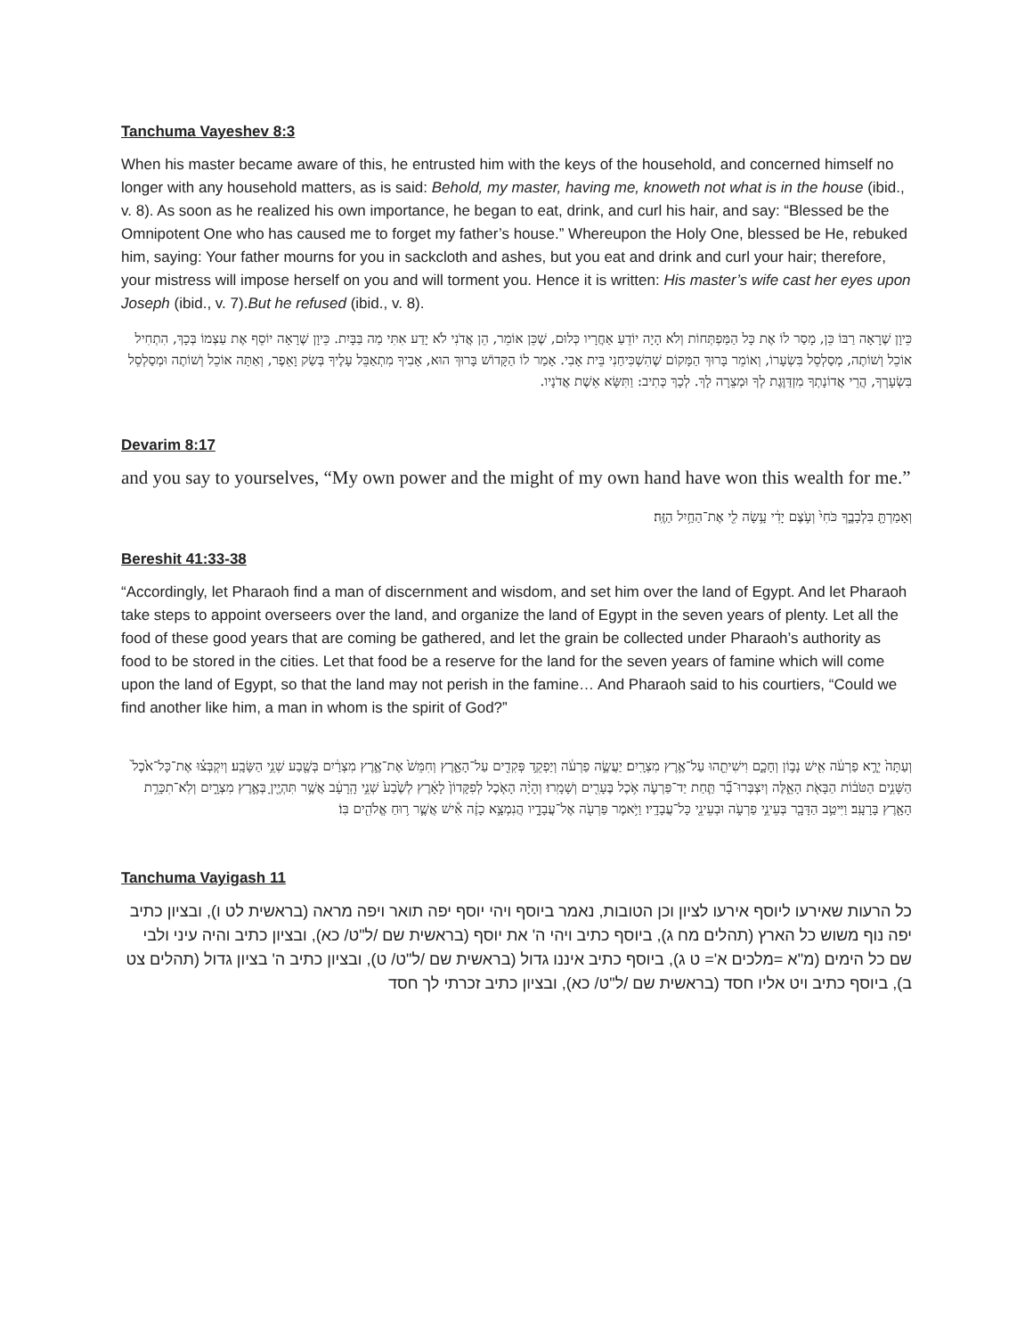Tanchuma Vayeshev 8:3
When his master became aware of this, he entrusted him with the keys of the household, and concerned himself no longer with any household matters, as is said: Behold, my master, having me, knoweth not what is in the house (ibid., v. 8). As soon as he realized his own importance, he began to eat, drink, and curl his hair, and say: “Blessed be the Omnipotent One who has caused me to forget my father’s house.” Whereupon the Holy One, blessed be He, rebuked him, saying: Your father mourns for you in sackcloth and ashes, but you eat and drink and curl your hair; therefore, your mistress will impose herself on you and will torment you. Hence it is written: His master’s wife cast her eyes upon Joseph (ibid., v. 7).But he refused (ibid., v. 8).
כֵּיוָן שֶׁרָאָה רַבּוֹ כֵּן, מָסַר לוֹ אֶת כָּל הַמַּפְתְּחוֹת וְלֹא הָיָה יוֹדֵעַ אַחֲרָיו כְּלוּם, שֶׁכֵּן אוֹמֵר, הֵן אֲדֹנִי לֹא יָדַע אִתִּי מַה בַּבָּיִת. כֵּיוָן שֶׁרָאָה יוֹסֵף אֶת עַצְמוֹ בְּכָךְ, הִתְחִיל אוֹכֵל וְשׁוֹתֶה, מְסַלְסֵל בִּשְׂעָרוֹ, וְאוֹמֵר בָּרוּךְ הַמָּקוֹם שֶׁהִשְׁכִּיחַנִי בֵּית אָבִי. אָמַר לוֹ הַקָּדוֹשׁ בָּרוּךְ הוּא, אָבִיךָ מִתְאַבֵּל עָלֶיךָ בְּשַׂק וָאֵפֶר, וְאַתָּה אוֹכֵל וְשׁוֹתֶה וּמְסַלְסֵל בִּשְׂעָרְךָ, הֲרֵי אֲדוֹנָתְךָ מִזְדַּוֶּגֶת לְךָ וּמְצֵרָה לָךְ. לְכָךְ כְּתִיב: וַתִּשָּׂא אֵשֶׁת אֲדֹנָיו.
Devarim 8:17
and you say to yourselves, “My own power and the might of my own hand have won this wealth for me.”
וְאָמַרְתָּ֖ בִּלְבָבֶ֑ךָ כֹּחִי֙ וְעֹ֣צֶם יָדִ֔י עָ֥שָׂה לִ֖י אֶת־הַחַ֥יִל הַזֶּֽה׃
Bereshit 41:33-38
“Accordingly, let Pharaoh find a man of discernment and wisdom, and set him over the land of Egypt. And let Pharaoh take steps to appoint overseers over the land, and organize the land of Egypt in the seven years of plenty. Let all the food of these good years that are coming be gathered, and let the grain be collected under Pharaoh’s authority as food to be stored in the cities. Let that food be a reserve for the land for the seven years of famine which will come upon the land of Egypt, so that the land may not perish in the famine… And Pharaoh said to his courtiers, “Could we find another like him, a man in whom is the spirit of God?”
וְעַתָּה֙ יֵרֶ֣א פַרְעֹ֔ה אִ֖ישׁ נָב֣וֹן וְחָכָ֑ם וִישִׁיתֵ֖הוּ עַל־אֶ֥רֶץ מִצְרָֽיִם׃ יַעֲשֶׂ֣ה פַרְעֹ֔ה וְיַפְקֵ֥ד פְּקִדִ֖ים עַל־הָאָ֑רֶץ וְחִמֵּשׁ֙ אֶת־אֶ֣רֶץ מִצְרַ֔יִם בְּשֶׁ֖בַע שְׁנֵ֥י הַשָּׂבָֽע׃ וְיִקְבְּצ֗וּ אֶת־כָּל־אֹ֙כֶל֙ הַשָּׁנִ֣ים הַטֹּב֔וֹת הַבָּאֹ֖ת הָאֵ֑לֶּה וְיִצְבְּרוּ־בָ֞ר תַּ֧חַת יַד־פַּרְעֹ֛ה אֹ֥כֶל בֶּעָרִ֖ים וְשָׁמָֽרוּ׃ וְהָיָ֨ה הָאֹ֤כֶל לְפִקָּדוֹן֙ לָאָ֔רֶץ לְשֶׁ֙בַע֙ שְׁנֵ֣י הָֽרָעָ֔ב אֲשֶׁ֥ר תִּהְיֶ֖יןָ בְּאֶ֣רֶץ מִצְרָ֑יִם וְלֹֽא־תִכָּרֵ֥ת הָאָ֖רֶץ בָּרָעָֽב׃ וַיִּיטַ֥ב הַדָּבָ֖ר בְּעֵינֵ֣י פַרְעֹ֑ה וּבְעֵינֵ֖י כָּל־עֲבָדָֽיו׃ וַיֹּ֥אמֶר פַּרְעֹ֖ה אֶל־עֲבָדָ֑יו הֲנִמְצָ֣א כָזֶ֔ה אִ֕ישׁ אֲשֶׁ֛ר ר֥וּחַ אֱלֹהִ֖ים בּֽוֹ׃
Tanchuma Vayigash 11
כל הרעות שאירעו ליוסף אירעו לציון וכן הטובות, נאמר ביוסף ויהי יוסף יפה תואר ויפה מראה (בראשית לט ו), ובציון כתיב יפה נוף משוש כל הארץ (תהלים מח ג), ביוסף כתיב ויהי ה' את יוסף (בראשית שם /ל"ט/ כא), ובציון כתיב והיה עיני ולבי שם כל הימים (מ"א =מלכים א'= ט ג), ביוסף כתיב איננו גדול (בראשית שם /ל"ט/ ט), ובציון כתיב ה' בציון גדול (תהלים צט ב), ביוסף כתיב ויט אליו חסד (בראשית שם /ל"ט/ כא), ובציון כתיב זכרתי לך חסד